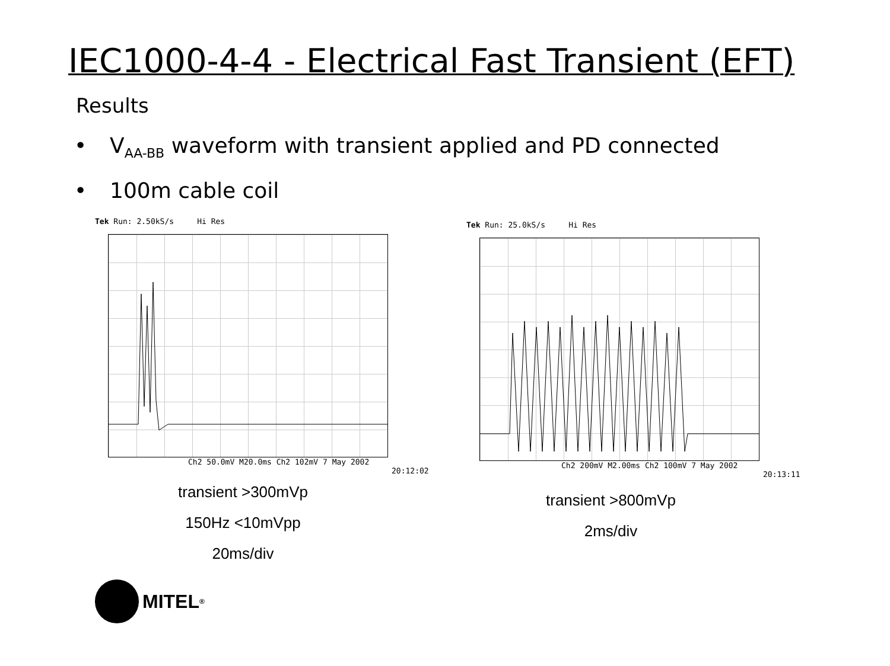IEC1000-4-4 - Electrical Fast Transient (EFT)
Results
• V<sub>AA-BB</sub> waveform with transient applied and PD connected
• 100m cable coil
Tek Run: 2.50kS/s Hi Res
Ch2 50.0mV M20.0ms Ch2 102mV 7 May 2002
20:12:02
transient >300mVp
150Hz <10mVpp
20ms/div
Tek Run: 25.0kS/s Hi Res
Ch2 200mV M2.00ms Ch2 100mV 7 May 2002
20:13:11
transient >800mVp
2ms/div
MITEL<sup>®</sup>